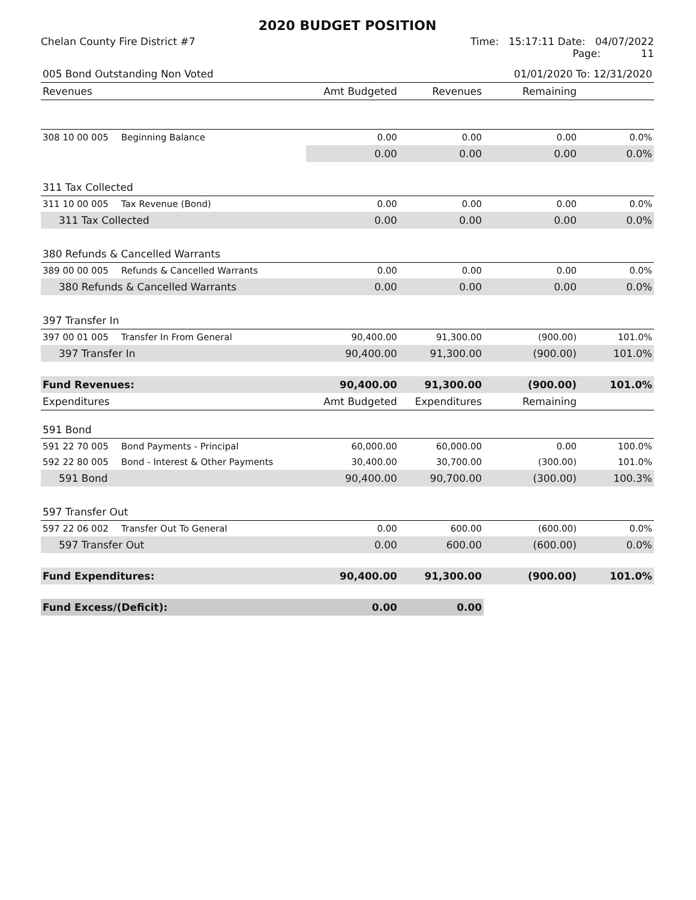2020 BUDGET POSITION
Chelan County Fire District #7 Time: 15:17:11 Date: 04/07/2022
Page: 11
| 005 Bond Outstanding Non Voted | | | | 01/01/2020 To: 12/31/2020 | |
| Revenues | | Amt Budgeted | Revenues | Remaining | |
| 308 10 00 005 | Beginning Balance | 0.00 | 0.00 | 0.00 | 0.0% |
| | | 0.00 | 0.00 | 0.00 | 0.0% |
| 311 Tax Collected | | | | | |
| 311 10 00 005 | Tax Revenue (Bond) | 0.00 | 0.00 | 0.00 | 0.0% |
| 311 Tax Collected | | 0.00 | 0.00 | 0.00 | 0.0% |
| 380 Refunds & Cancelled Warrants | | | | | |
| 389 00 00 005 | Refunds & Cancelled Warrants | 0.00 | 0.00 | 0.00 | 0.0% |
| 380 Refunds & Cancelled Warrants | | 0.00 | 0.00 | 0.00 | 0.0% |
| 397 Transfer In | | | | | |
| 397 00 01 005 | Transfer In From General | 90,400.00 | 91,300.00 | (900.00) | 101.0% |
| 397 Transfer In | | 90,400.00 | 91,300.00 | (900.00) | 101.0% |
| Fund Revenues: | | 90,400.00 | 91,300.00 | (900.00) | 101.0% |
| Expenditures | | Amt Budgeted | Expenditures | Remaining | |
| 591 Bond | | | | | |
| 591 22 70 005 | Bond Payments - Principal | 60,000.00 | 60,000.00 | 0.00 | 100.0% |
| 592 22 80 005 | Bond - Interest & Other Payments | 30,400.00 | 30,700.00 | (300.00) | 101.0% |
| 591 Bond | | 90,400.00 | 90,700.00 | (300.00) | 100.3% |
| 597 Transfer Out | | | | | |
| 597 22 06 002 | Transfer Out To General | 0.00 | 600.00 | (600.00) | 0.0% |
| 597 Transfer Out | | 0.00 | 600.00 | (600.00) | 0.0% |
| Fund Expenditures: | | 90,400.00 | 91,300.00 | (900.00) | 101.0% |
| Fund Excess/(Deficit): | | 0.00 | 0.00 | | |